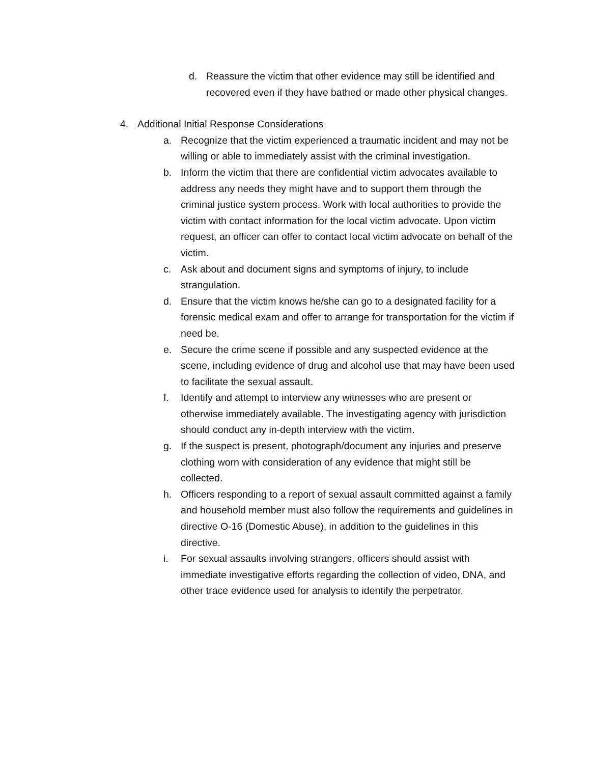d. Reassure the victim that other evidence may still be identified and recovered even if they have bathed or made other physical changes.
4. Additional Initial Response Considerations
a. Recognize that the victim experienced a traumatic incident and may not be willing or able to immediately assist with the criminal investigation.
b. Inform the victim that there are confidential victim advocates available to address any needs they might have and to support them through the criminal justice system process. Work with local authorities to provide the victim with contact information for the local victim advocate. Upon victim request, an officer can offer to contact local victim advocate on behalf of the victim.
c. Ask about and document signs and symptoms of injury, to include strangulation.
d. Ensure that the victim knows he/she can go to a designated facility for a forensic medical exam and offer to arrange for transportation for the victim if need be.
e. Secure the crime scene if possible and any suspected evidence at the scene, including evidence of drug and alcohol use that may have been used to facilitate the sexual assault.
f. Identify and attempt to interview any witnesses who are present or otherwise immediately available. The investigating agency with jurisdiction should conduct any in-depth interview with the victim.
g. If the suspect is present, photograph/document any injuries and preserve clothing worn with consideration of any evidence that might still be collected.
h. Officers responding to a report of sexual assault committed against a family and household member must also follow the requirements and guidelines in directive O-16 (Domestic Abuse), in addition to the guidelines in this directive.
i. For sexual assaults involving strangers, officers should assist with immediate investigative efforts regarding the collection of video, DNA, and other trace evidence used for analysis to identify the perpetrator.